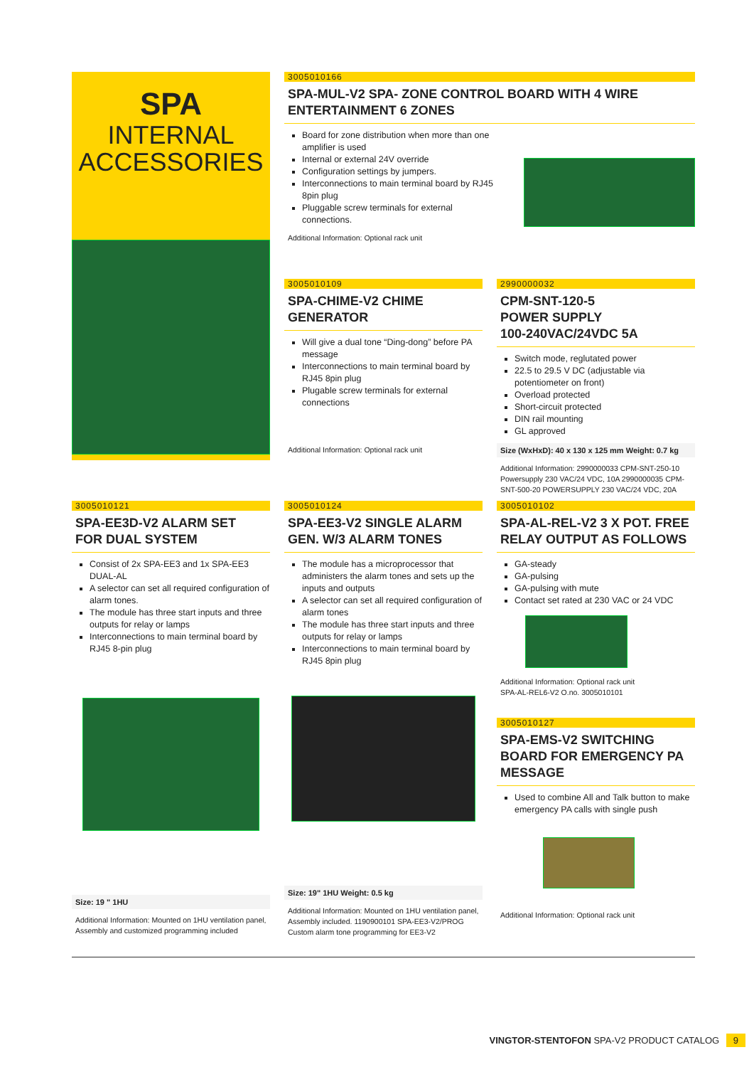SPA
INTERNAL
ACCESSORIES
3005010166
SPA-MUL-V2 SPA- ZONE CONTROL BOARD WITH 4 WIRE ENTERTAINMENT 6 ZONES
Board for zone distribution when more than one amplifier is used
Internal or external 24V override
Configuration settings by jumpers.
Interconnections to main terminal board by RJ45 8pin plug
Pluggable screw terminals for external connections.
Additional Information: Optional rack unit
3005010109
SPA-CHIME-V2 CHIME GENERATOR
Will give a dual tone “Ding-dong” before PA message
Interconnections to main terminal board by RJ45 8pin plug
Plugable screw terminals for external connections
Additional Information: Optional rack unit
2990000032
CPM-SNT-120-5
POWER SUPPLY
100-240VAC/24VDC 5A
Switch mode, reglutated power
22.5 to 29.5 V DC (adjustable via potentiometer on front)
Overload protected
Short-circuit protected
DIN rail mounting
GL approved
Size (WxHxD): 40 x 130 x 125 mm Weight: 0.7 kg
Additional Information: 2990000033 CPM-SNT-250-10 Powersupply 230 VAC/24 VDC, 10A 2990000035 CPM-SNT-500-20 POWERSUPPLY 230 VAC/24 VDC, 20A
3005010121
SPA-EE3D-V2 ALARM SET FOR DUAL SYSTEM
Consist of 2x SPA-EE3 and 1x SPA-EE3 DUAL-AL
A selector can set all required configuration of alarm tones.
The module has three start inputs and three outputs for relay or lamps
Interconnections to main terminal board by RJ45 8-pin plug
Size: 19 " 1HU
Additional Information: Mounted on 1HU ventilation panel, Assembly and customized programming included
3005010124
SPA-EE3-V2 SINGLE ALARM GEN. W/3 ALARM TONES
The module has a microprocessor that administers the alarm tones and sets up the inputs and outputs
A selector can set all required configuration of alarm tones
The module has three start inputs and three outputs for relay or lamps
Interconnections to main terminal board by RJ45 8pin plug
Size: 19" 1HU Weight: 0.5 kg
Additional Information: Mounted on 1HU ventilation panel, Assembly included. 1190900101 SPA-EE3-V2/PROG Custom alarm tone programming for EE3-V2
3005010102
SPA-AL-REL-V2 3 X POT. FREE RELAY OUTPUT AS FOLLOWS
GA-steady
GA-pulsing
GA-pulsing with mute
Contact set rated at 230 VAC or 24 VDC
Additional Information: Optional rack unit
SPA-AL-REL6-V2 O.no. 3005010101
3005010127
SPA-EMS-V2 SWITCHING BOARD FOR EMERGENCY PA MESSAGE
Used to combine All and Talk button to make emergency PA calls with single push
Additional Information: Optional rack unit
VINGTOR-STENTOFON SPA-V2 PRODUCT CATALOG 9